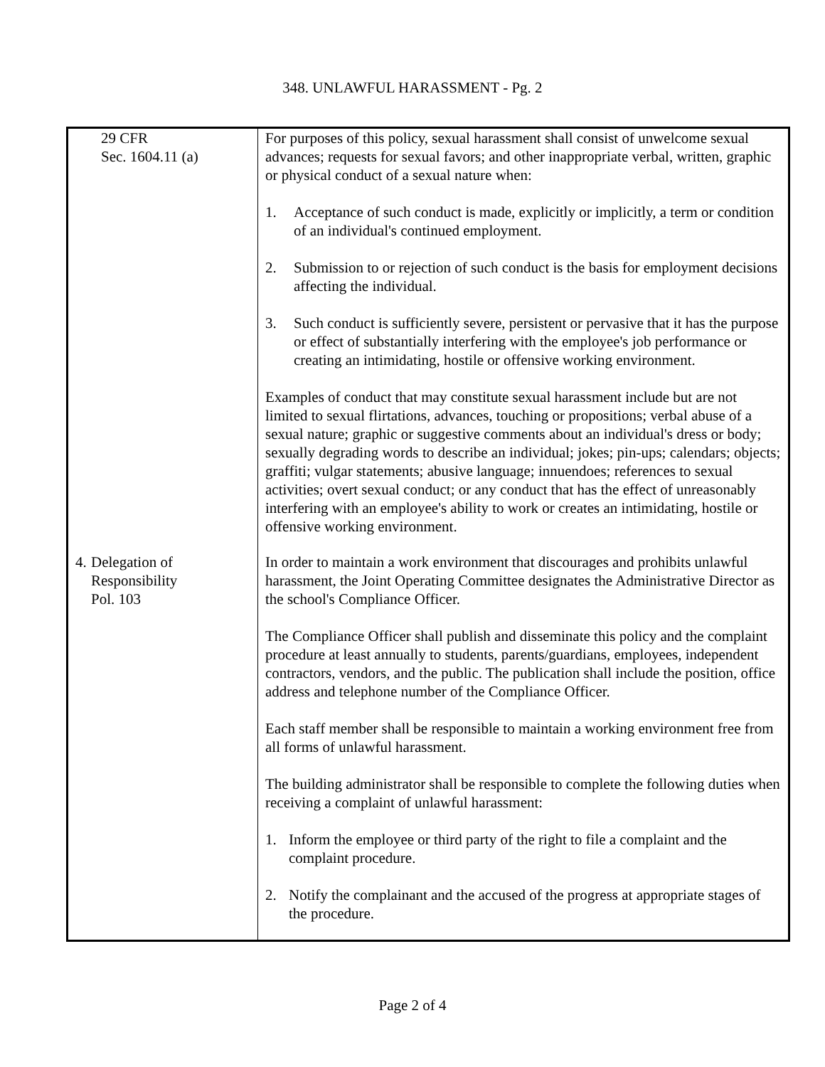348. UNLAWFUL HARASSMENT - Pg. 2
| 29 CFR Sec. 1604.11 (a) | For purposes of this policy, sexual harassment shall consist of unwelcome sexual advances; requests for sexual favors; and other inappropriate verbal, written, graphic or physical conduct of a sexual nature when: 1. Acceptance of such conduct is made, explicitly or implicitly, a term or condition of an individual's continued employment. 2. Submission to or rejection of such conduct is the basis for employment decisions affecting the individual. 3. Such conduct is sufficiently severe, persistent or pervasive that it has the purpose or effect of substantially interfering with the employee's job performance or creating an intimidating, hostile or offensive working environment. Examples of conduct that may constitute sexual harassment include but are not limited to sexual flirtations, advances, touching or propositions; verbal abuse of a sexual nature; graphic or suggestive comments about an individual's dress or body; sexually degrading words to describe an individual; jokes; pin-ups; calendars; objects; graffiti; vulgar statements; abusive language; innuendoes; references to sexual activities; overt sexual conduct; or any conduct that has the effect of unreasonably interfering with an employee's ability to work or creates an intimidating, hostile or offensive working environment. |
| 4. Delegation of Responsibility Pol. 103 | In order to maintain a work environment that discourages and prohibits unlawful harassment, the Joint Operating Committee designates the Administrative Director as the school's Compliance Officer. The Compliance Officer shall publish and disseminate this policy and the complaint procedure at least annually to students, parents/guardians, employees, independent contractors, vendors, and the public. The publication shall include the position, office address and telephone number of the Compliance Officer. Each staff member shall be responsible to maintain a working environment free from all forms of unlawful harassment. The building administrator shall be responsible to complete the following duties when receiving a complaint of unlawful harassment: 1. Inform the employee or third party of the right to file a complaint and the complaint procedure. 2. Notify the complainant and the accused of the progress at appropriate stages of the procedure. |
Page 2 of 4